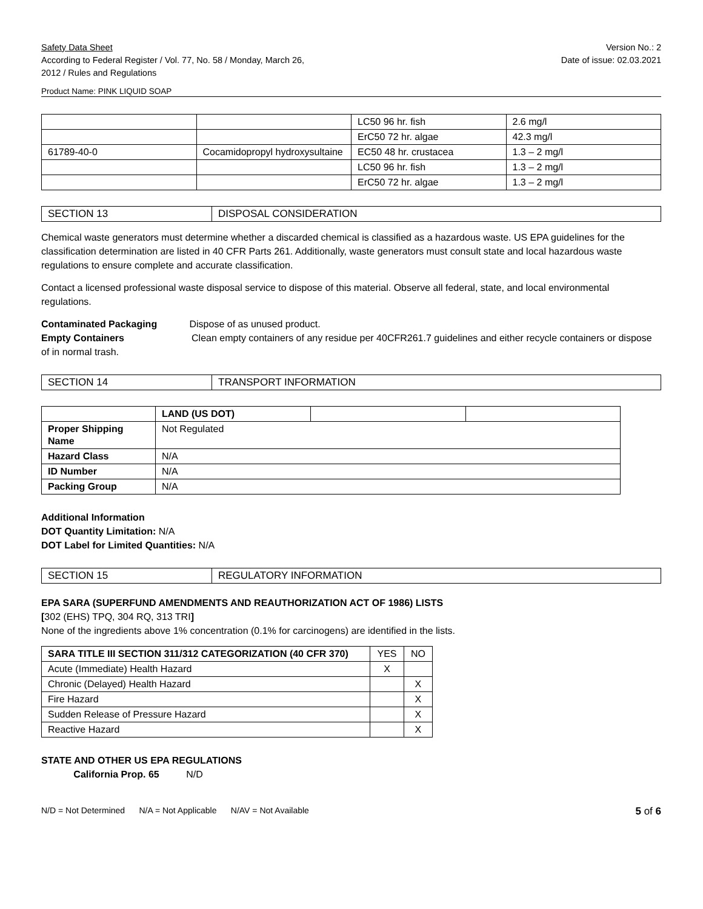Safety Data Sheet
According to Federal Register / Vol. 77, No. 58 / Monday, March 26,
2012 / Rules and Regulations
Version No.: 2
Date of issue: 02.03.2021
Product Name: PINK LIQUID SOAP
| | | LC50 96 hr. fish | 2.6 mg/l |
| | | ErC50 72 hr. algae | 42.3 mg/l |
| 61789-40-0 | Cocamidopropyl hydroxysultaine | EC50 48 hr. crustacea | 1.3 – 2 mg/l |
| | | LC50 96 hr. fish | 1.3 – 2 mg/l |
| | | ErC50 72 hr. algae | 1.3 – 2 mg/l |
| SECTION 13 | DISPOSAL CONSIDERATION |
Chemical waste generators must determine whether a discarded chemical is classified as a hazardous waste. US EPA guidelines for the classification determination are listed in 40 CFR Parts 261. Additionally, waste generators must consult state and local hazardous waste regulations to ensure complete and accurate classification.
Contact a licensed professional waste disposal service to dispose of this material. Observe all federal, state, and local environmental regulations.
Contaminated Packaging Dispose of as unused product.
Empty Containers Clean empty containers of any residue per 40CFR261.7 guidelines and either recycle containers or dispose of in normal trash.
| SECTION 14 | TRANSPORT INFORMATION |
| | LAND (US DOT) | | |
| --- | --- | --- | --- |
| Proper Shipping Name | Not Regulated | | |
| Hazard Class | N/A | | |
| ID Number | N/A | | |
| Packing Group | N/A | | |
Additional Information
DOT Quantity Limitation: N/A
DOT Label for Limited Quantities: N/A
| SECTION 15 | REGULATORY INFORMATION |
EPA SARA (SUPERFUND AMENDMENTS AND REAUTHORIZATION ACT OF 1986) LISTS
[302 (EHS) TPQ, 304 RQ, 313 TRI]
None of the ingredients above 1% concentration (0.1% for carcinogens) are identified in the lists.
| SARA TITLE III SECTION 311/312 CATEGORIZATION (40 CFR 370) | YES | NO |
| --- | --- | --- |
| Acute (Immediate) Health Hazard | X | |
| Chronic (Delayed) Health Hazard | | X |
| Fire Hazard | | X |
| Sudden Release of Pressure Hazard | | X |
| Reactive Hazard | | X |
STATE AND OTHER US EPA REGULATIONS
California Prop. 65 N/D
N/D = Not Determined N/A = Not Applicable N/AV = Not Available 5 of 6